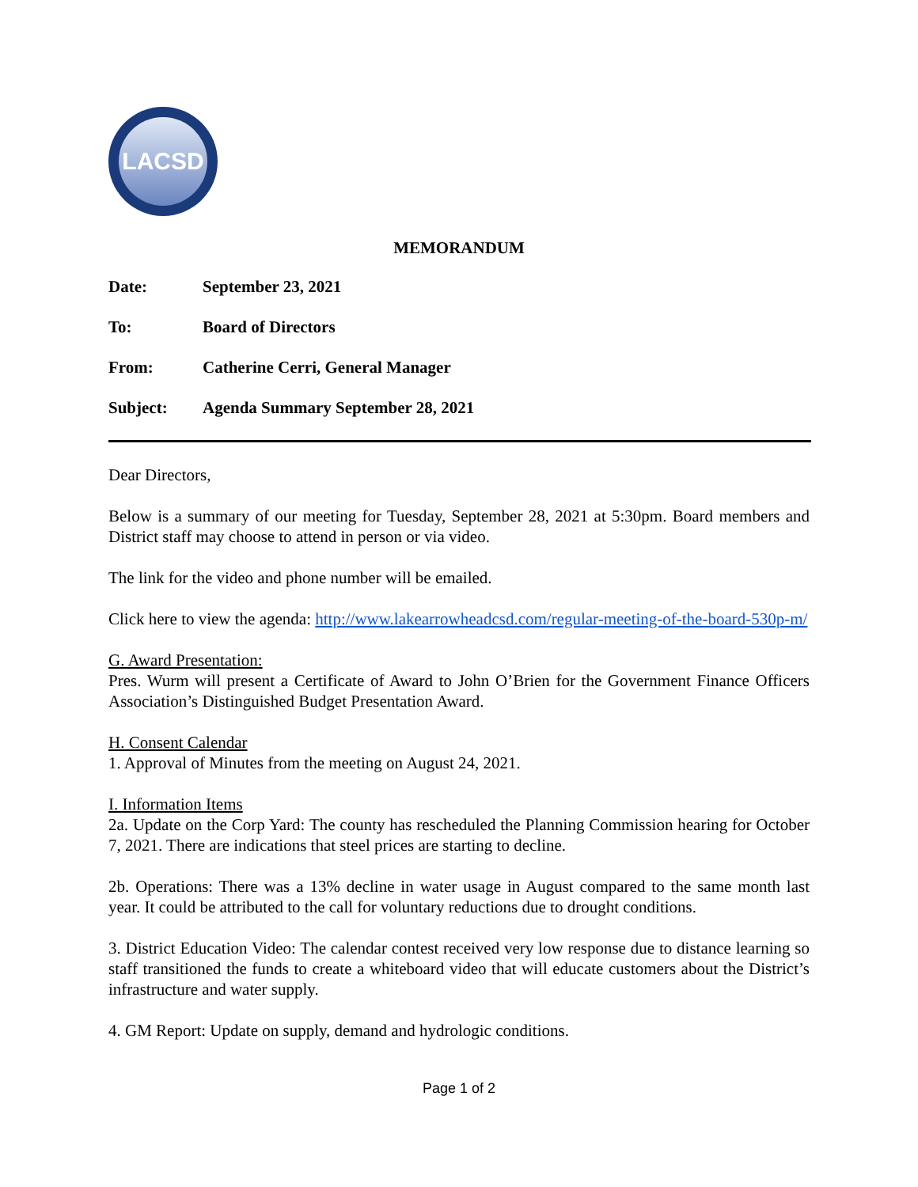LACSD
MEMORANDUM
| Date: | September 23, 2021 |
| To: | Board of Directors |
| From: | Catherine Cerri, General Manager |
| Subject: | Agenda Summary September 28, 2021 |
Dear Directors,
Below is a summary of our meeting for Tuesday, September 28, 2021 at 5:30pm. Board members and District staff may choose to attend in person or via video.
The link for the video and phone number will be emailed.
Click here to view the agenda: http://www.lakearrowheadcsd.com/regular-meeting-of-the-board-530p-m/
G. Award Presentation:
Pres. Wurm will present a Certificate of Award to John O’Brien for the Government Finance Officers Association’s Distinguished Budget Presentation Award.
H. Consent Calendar
1. Approval of Minutes from the meeting on August 24, 2021.
I. Information Items
2a. Update on the Corp Yard: The county has rescheduled the Planning Commission hearing for October 7, 2021. There are indications that steel prices are starting to decline.
2b. Operations: There was a 13% decline in water usage in August compared to the same month last year. It could be attributed to the call for voluntary reductions due to drought conditions.
3. District Education Video: The calendar contest received very low response due to distance learning so staff transitioned the funds to create a whiteboard video that will educate customers about the District’s infrastructure and water supply.
4. GM Report: Update on supply, demand and hydrologic conditions.
Page 1 of 2